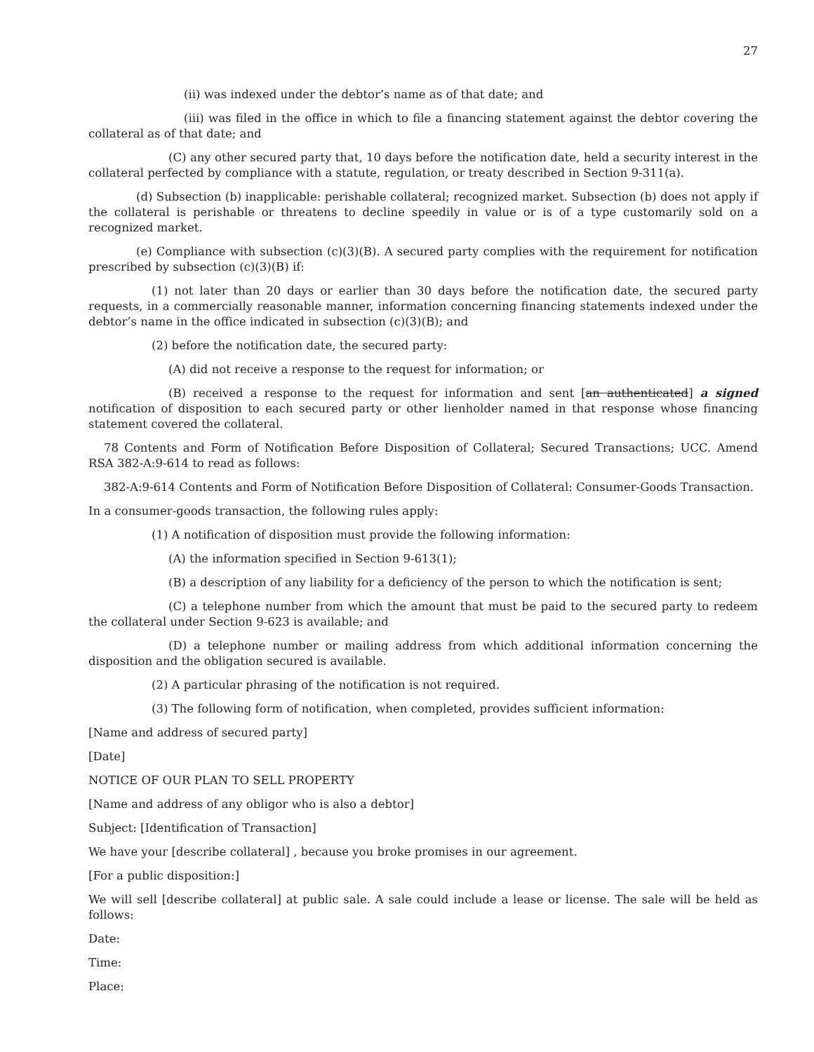27
(ii) was indexed under the debtor’s name as of that date; and
(iii) was filed in the office in which to file a financing statement against the debtor covering the collateral as of that date; and
(C) any other secured party that, 10 days before the notification date, held a security interest in the collateral perfected by compliance with a statute, regulation, or treaty described in Section 9-311(a).
(d) Subsection (b) inapplicable: perishable collateral; recognized market. Subsection (b) does not apply if the collateral is perishable or threatens to decline speedily in value or is of a type customarily sold on a recognized market.
(e) Compliance with subsection (c)(3)(B). A secured party complies with the requirement for notification prescribed by subsection (c)(3)(B) if:
(1) not later than 20 days or earlier than 30 days before the notification date, the secured party requests, in a commercially reasonable manner, information concerning financing statements indexed under the debtor’s name in the office indicated in subsection (c)(3)(B); and
(2) before the notification date, the secured party:
(A) did not receive a response to the request for information; or
(B) received a response to the request for information and sent [an authenticated] a signed notification of disposition to each secured party or other lienholder named in that response whose financing statement covered the collateral.
78 Contents and Form of Notification Before Disposition of Collateral; Secured Transactions; UCC. Amend RSA 382-A:9-614 to read as follows:
382-A:9-614 Contents and Form of Notification Before Disposition of Collateral: Consumer-Goods Transaction.
In a consumer-goods transaction, the following rules apply:
(1) A notification of disposition must provide the following information:
(A) the information specified in Section 9-613(1);
(B) a description of any liability for a deficiency of the person to which the notification is sent;
(C) a telephone number from which the amount that must be paid to the secured party to redeem the collateral under Section 9-623 is available; and
(D) a telephone number or mailing address from which additional information concerning the disposition and the obligation secured is available.
(2) A particular phrasing of the notification is not required.
(3) The following form of notification, when completed, provides sufficient information:
[Name and address of secured party]
[Date]
NOTICE OF OUR PLAN TO SELL PROPERTY
[Name and address of any obligor who is also a debtor]
Subject: [Identification of Transaction]
We have your [describe collateral] , because you broke promises in our agreement.
[For a public disposition:]
We will sell [describe collateral] at public sale. A sale could include a lease or license. The sale will be held as follows:
Date:
Time:
Place: